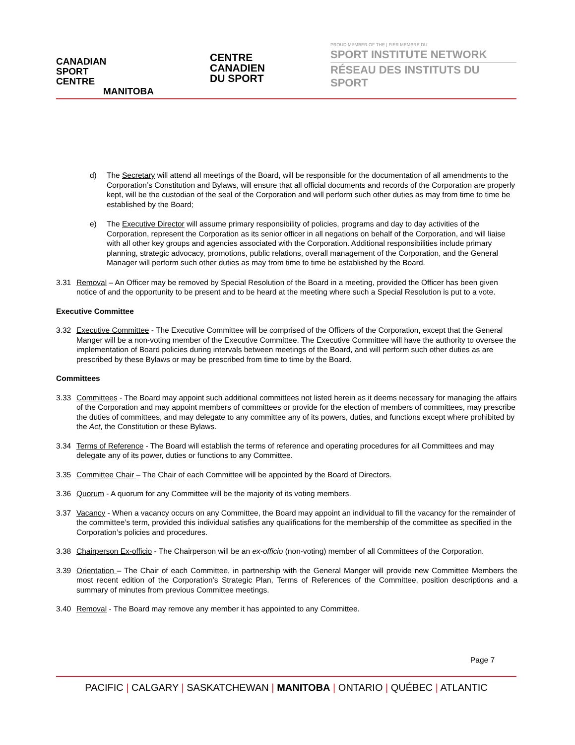CANADIAN
SPORT
CENTRE
MANITOBA
CENTRE
CANADIEN
DU SPORT
PROUD MEMBER OF THE | FIER MEMBRE DU
SPORT INSTITUTE NETWORK
RÉSEAU DES INSTITUTS DU SPORT
d) The Secretary will attend all meetings of the Board, will be responsible for the documentation of all amendments to the Corporation’s Constitution and Bylaws, will ensure that all official documents and records of the Corporation are properly kept, will be the custodian of the seal of the Corporation and will perform such other duties as may from time to time be established by the Board;
e) The Executive Director will assume primary responsibility of policies, programs and day to day activities of the Corporation, represent the Corporation as its senior officer in all negations on behalf of the Corporation, and will liaise with all other key groups and agencies associated with the Corporation. Additional responsibilities include primary planning, strategic advocacy, promotions, public relations, overall management of the Corporation, and the General Manager will perform such other duties as may from time to time be established by the Board.
3.31 Removal – An Officer may be removed by Special Resolution of the Board in a meeting, provided the Officer has been given notice of and the opportunity to be present and to be heard at the meeting where such a Special Resolution is put to a vote.
Executive Committee
3.32 Executive Committee - The Executive Committee will be comprised of the Officers of the Corporation, except that the General Manger will be a non-voting member of the Executive Committee. The Executive Committee will have the authority to oversee the implementation of Board policies during intervals between meetings of the Board, and will perform such other duties as are prescribed by these Bylaws or may be prescribed from time to time by the Board.
Committees
3.33 Committees - The Board may appoint such additional committees not listed herein as it deems necessary for managing the affairs of the Corporation and may appoint members of committees or provide for the election of members of committees, may prescribe the duties of committees, and may delegate to any committee any of its powers, duties, and functions except where prohibited by the Act, the Constitution or these Bylaws.
3.34 Terms of Reference - The Board will establish the terms of reference and operating procedures for all Committees and may delegate any of its power, duties or functions to any Committee.
3.35 Committee Chair – The Chair of each Committee will be appointed by the Board of Directors.
3.36 Quorum - A quorum for any Committee will be the majority of its voting members.
3.37 Vacancy - When a vacancy occurs on any Committee, the Board may appoint an individual to fill the vacancy for the remainder of the committee’s term, provided this individual satisfies any qualifications for the membership of the committee as specified in the Corporation’s policies and procedures.
3.38 Chairperson Ex-officio - The Chairperson will be an ex-officio (non-voting) member of all Committees of the Corporation.
3.39 Orientation – The Chair of each Committee, in partnership with the General Manger will provide new Committee Members the most recent edition of the Corporation’s Strategic Plan, Terms of References of the Committee, position descriptions and a summary of minutes from previous Committee meetings.
3.40 Removal - The Board may remove any member it has appointed to any Committee.
Page 7
PACIFIC | CALGARY | SASKATCHEWAN | MANITOBA | ONTARIO | QUÉBEC | ATLANTIC